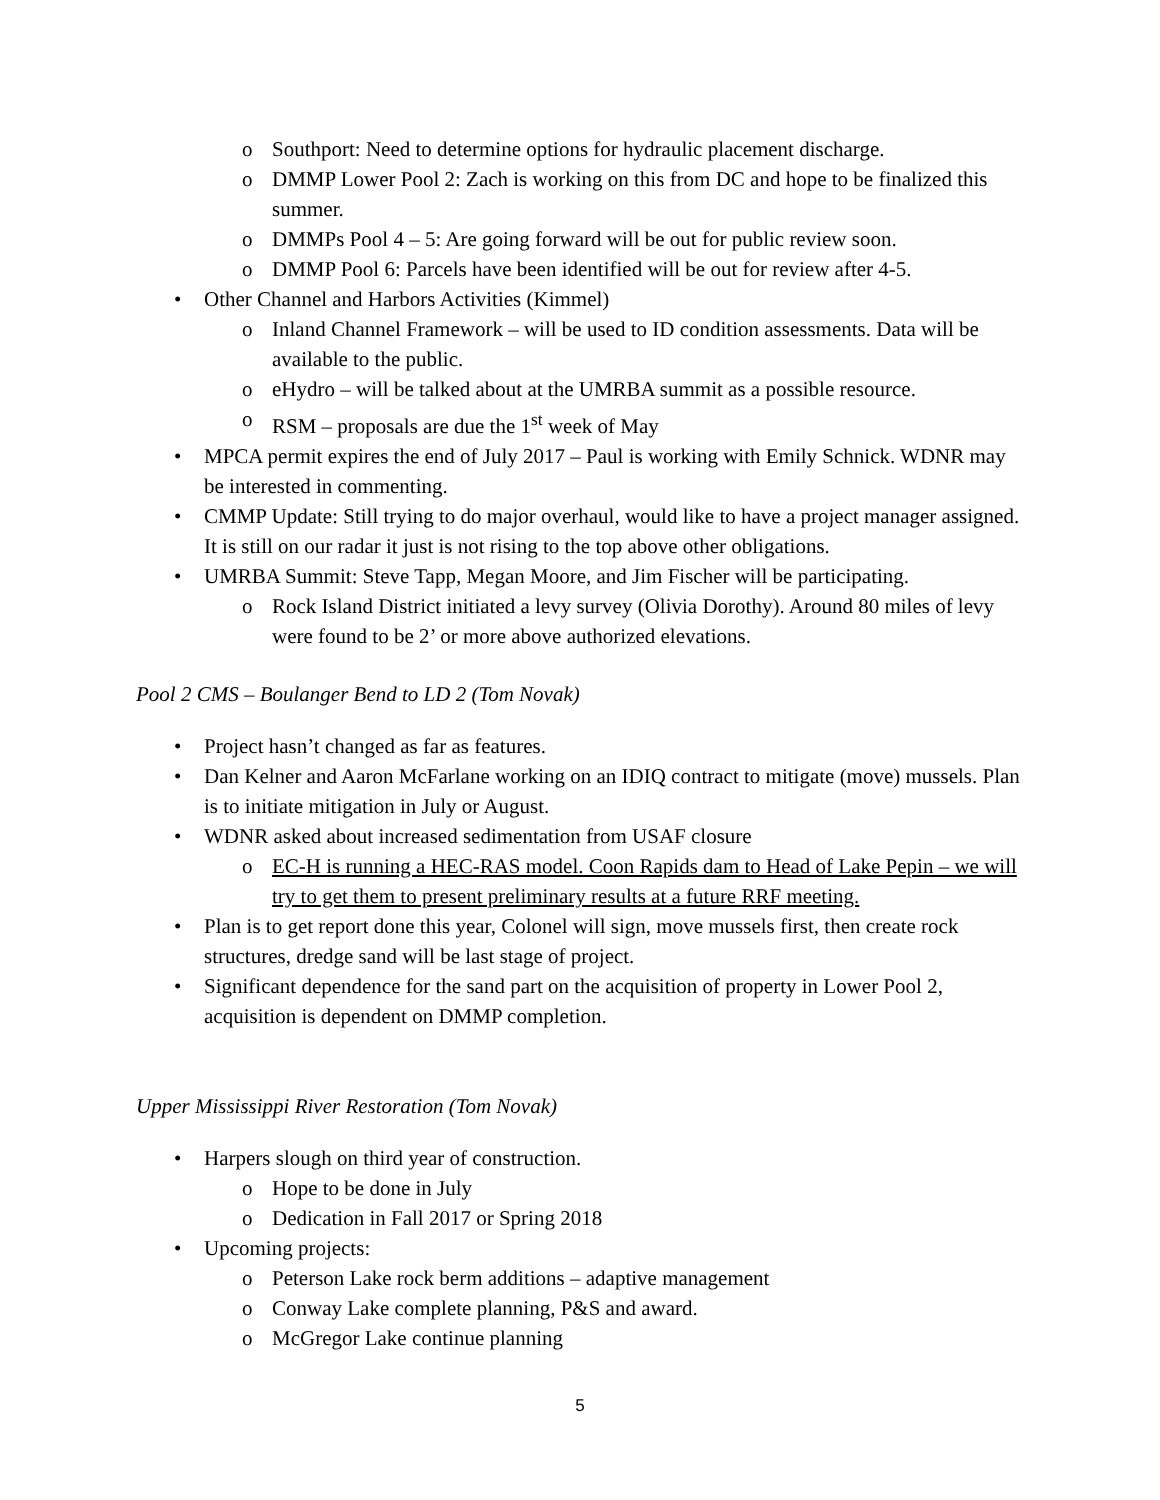o Southport: Need to determine options for hydraulic placement discharge.
o DMMP Lower Pool 2: Zach is working on this from DC and hope to be finalized this summer.
o DMMPs Pool 4 – 5: Are going forward will be out for public review soon.
o DMMP Pool 6: Parcels have been identified will be out for review after 4-5.
• Other Channel and Harbors Activities (Kimmel)
o Inland Channel Framework – will be used to ID condition assessments. Data will be available to the public.
o eHydro – will be talked about at the UMRBA summit as a possible resource.
o RSM – proposals are due the 1<sup>st</sup> week of May
• MPCA permit expires the end of July 2017 – Paul is working with Emily Schnick. WDNR may be interested in commenting.
• CMMP Update: Still trying to do major overhaul, would like to have a project manager assigned. It is still on our radar it just is not rising to the top above other obligations.
• UMRBA Summit: Steve Tapp, Megan Moore, and Jim Fischer will be participating.
o Rock Island District initiated a levy survey (Olivia Dorothy). Around 80 miles of levy were found to be 2’ or more above authorized elevations.
Pool 2 CMS – Boulanger Bend to LD 2 (Tom Novak)
• Project hasn’t changed as far as features.
• Dan Kelner and Aaron McFarlane working on an IDIQ contract to mitigate (move) mussels. Plan is to initiate mitigation in July or August.
• WDNR asked about increased sedimentation from USAF closure
o EC-H is running a HEC-RAS model. Coon Rapids dam to Head of Lake Pepin – we will try to get them to present preliminary results at a future RRF meeting.
• Plan is to get report done this year, Colonel will sign, move mussels first, then create rock structures, dredge sand will be last stage of project.
• Significant dependence for the sand part on the acquisition of property in Lower Pool 2, acquisition is dependent on DMMP completion.
Upper Mississippi River Restoration (Tom Novak)
• Harpers slough on third year of construction.
o Hope to be done in July
o Dedication in Fall 2017 or Spring 2018
• Upcoming projects:
o Peterson Lake rock berm additions – adaptive management
o Conway Lake complete planning, P&S and award.
o McGregor Lake continue planning
5